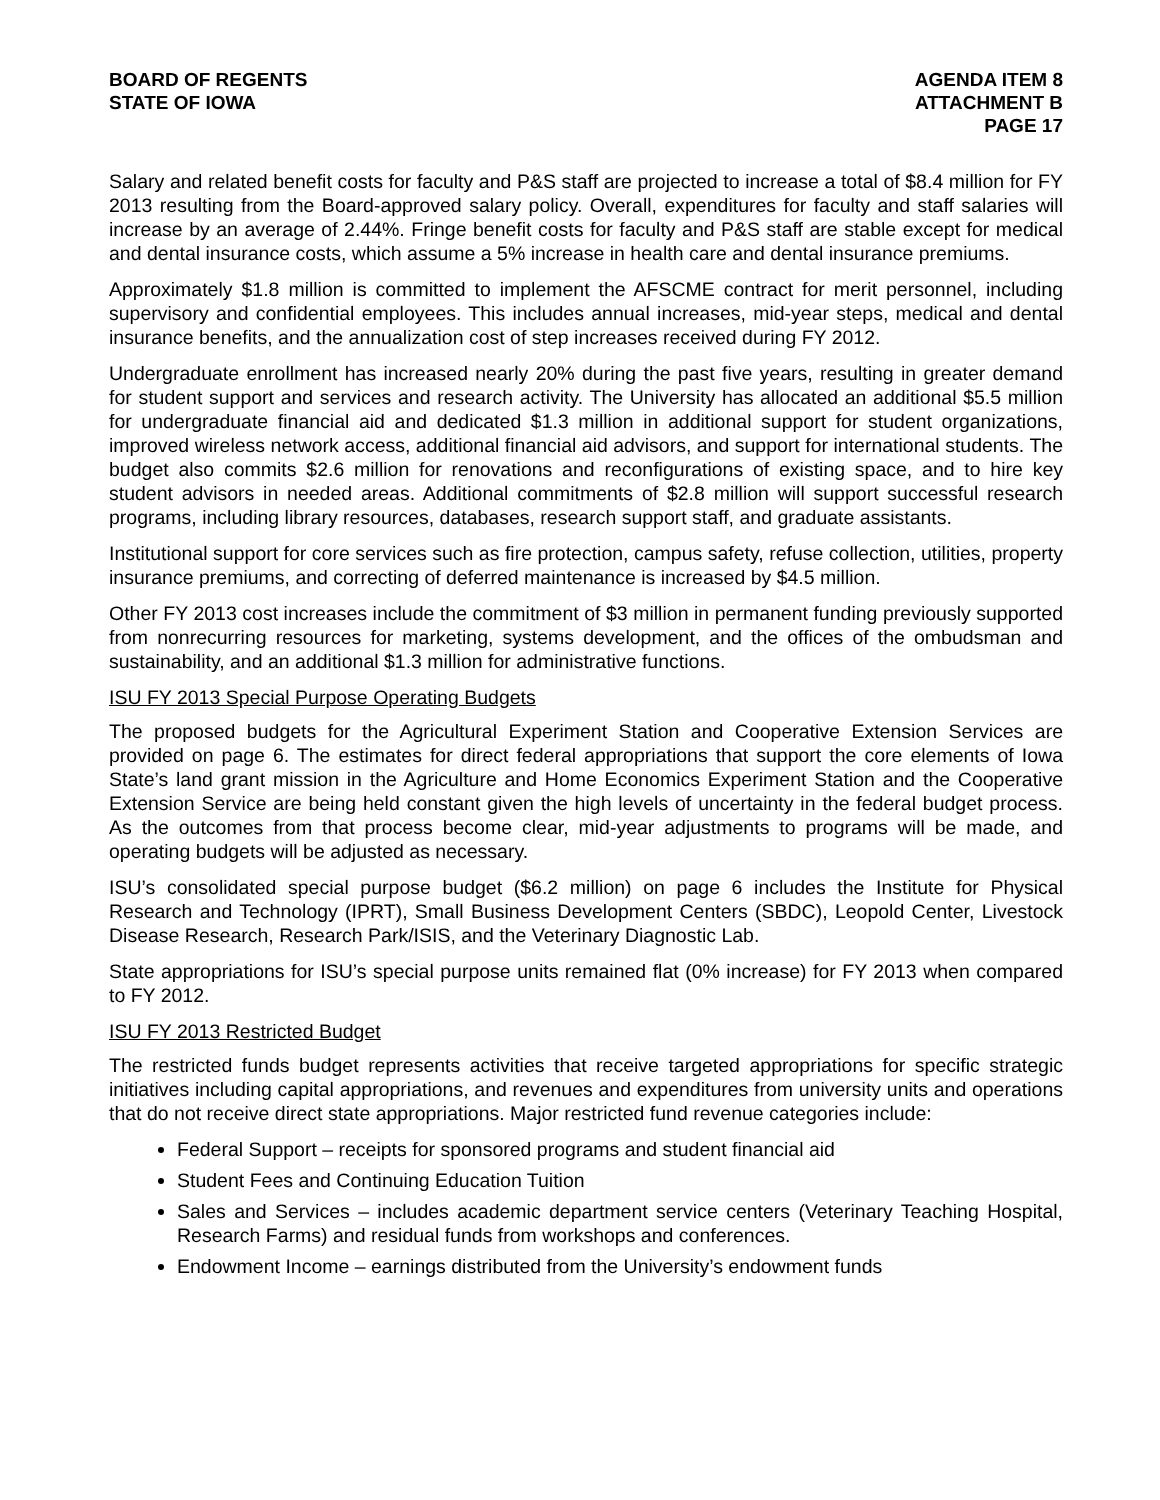BOARD OF REGENTS
STATE OF IOWA
AGENDA ITEM 8
ATTACHMENT B
PAGE 17
Salary and related benefit costs for faculty and P&S staff are projected to increase a total of $8.4 million for FY 2013 resulting from the Board-approved salary policy. Overall, expenditures for faculty and staff salaries will increase by an average of 2.44%. Fringe benefit costs for faculty and P&S staff are stable except for medical and dental insurance costs, which assume a 5% increase in health care and dental insurance premiums.
Approximately $1.8 million is committed to implement the AFSCME contract for merit personnel, including supervisory and confidential employees. This includes annual increases, mid-year steps, medical and dental insurance benefits, and the annualization cost of step increases received during FY 2012.
Undergraduate enrollment has increased nearly 20% during the past five years, resulting in greater demand for student support and services and research activity. The University has allocated an additional $5.5 million for undergraduate financial aid and dedicated $1.3 million in additional support for student organizations, improved wireless network access, additional financial aid advisors, and support for international students. The budget also commits $2.6 million for renovations and reconfigurations of existing space, and to hire key student advisors in needed areas. Additional commitments of $2.8 million will support successful research programs, including library resources, databases, research support staff, and graduate assistants.
Institutional support for core services such as fire protection, campus safety, refuse collection, utilities, property insurance premiums, and correcting of deferred maintenance is increased by $4.5 million.
Other FY 2013 cost increases include the commitment of $3 million in permanent funding previously supported from nonrecurring resources for marketing, systems development, and the offices of the ombudsman and sustainability, and an additional $1.3 million for administrative functions.
ISU FY 2013 Special Purpose Operating Budgets
The proposed budgets for the Agricultural Experiment Station and Cooperative Extension Services are provided on page 6. The estimates for direct federal appropriations that support the core elements of Iowa State’s land grant mission in the Agriculture and Home Economics Experiment Station and the Cooperative Extension Service are being held constant given the high levels of uncertainty in the federal budget process. As the outcomes from that process become clear, mid-year adjustments to programs will be made, and operating budgets will be adjusted as necessary.
ISU’s consolidated special purpose budget ($6.2 million) on page 6 includes the Institute for Physical Research and Technology (IPRT), Small Business Development Centers (SBDC), Leopold Center, Livestock Disease Research, Research Park/ISIS, and the Veterinary Diagnostic Lab.
State appropriations for ISU’s special purpose units remained flat (0% increase) for FY 2013 when compared to FY 2012.
ISU FY 2013 Restricted Budget
The restricted funds budget represents activities that receive targeted appropriations for specific strategic initiatives including capital appropriations, and revenues and expenditures from university units and operations that do not receive direct state appropriations. Major restricted fund revenue categories include:
Federal Support – receipts for sponsored programs and student financial aid
Student Fees and Continuing Education Tuition
Sales and Services – includes academic department service centers (Veterinary Teaching Hospital, Research Farms) and residual funds from workshops and conferences.
Endowment Income – earnings distributed from the University’s endowment funds